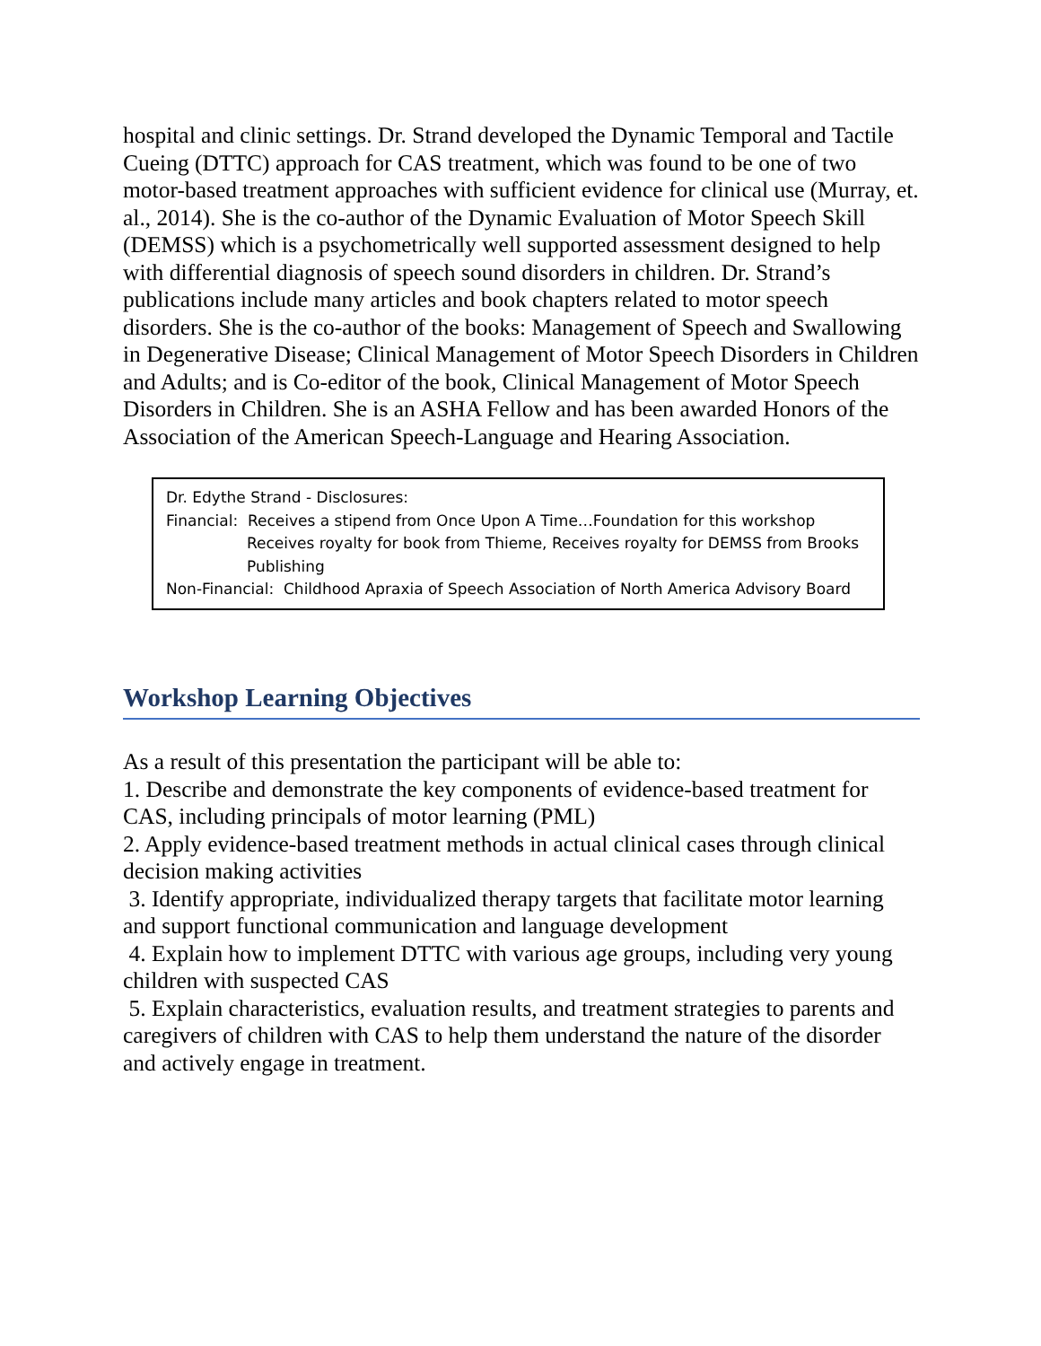hospital and clinic settings. Dr. Strand developed the Dynamic Temporal and Tactile Cueing (DTTC) approach for CAS treatment, which was found to be one of two motor-based treatment approaches with sufficient evidence for clinical use (Murray, et. al., 2014). She is the co-author of the Dynamic Evaluation of Motor Speech Skill (DEMSS) which is a psychometrically well supported assessment designed to help with differential diagnosis of speech sound disorders in children. Dr. Strand’s publications include many articles and book chapters related to motor speech disorders. She is the co-author of the books: Management of Speech and Swallowing in Degenerative Disease; Clinical Management of Motor Speech Disorders in Children and Adults; and is Co-editor of the book, Clinical Management of Motor Speech Disorders in Children. She is an ASHA Fellow and has been awarded Honors of the Association of the American Speech-Language and Hearing Association.
Dr. Edythe Strand - Disclosures:
Financial: Receives a stipend from Once Upon A Time…Foundation for this workshop
Receives royalty for book from Thieme, Receives royalty for DEMSS from Brooks Publishing
Non-Financial: Childhood Apraxia of Speech Association of North America Advisory Board
Workshop Learning Objectives
As a result of this presentation the participant will be able to:
1. Describe and demonstrate the key components of evidence-based treatment for CAS, including principals of motor learning (PML)
2. Apply evidence-based treatment methods in actual clinical cases through clinical decision making activities
3. Identify appropriate, individualized therapy targets that facilitate motor learning and support functional communication and language development
4. Explain how to implement DTTC with various age groups, including very young children with suspected CAS
5. Explain characteristics, evaluation results, and treatment strategies to parents and caregivers of children with CAS to help them understand the nature of the disorder and actively engage in treatment.